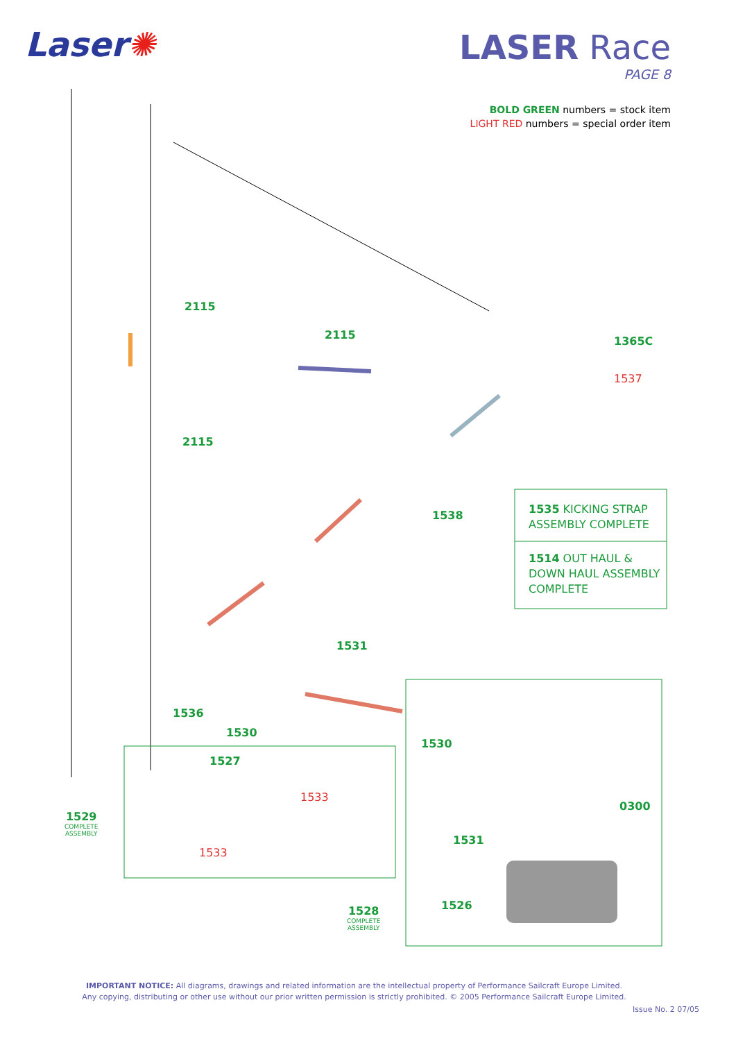Laser✺
LASER Race
PAGE 8
BOLD GREEN numbers = stock item
LIGHT RED numbers = special order item
2115
2115
2115
1365C
1537
1538
1535 KICKING STRAP ASSEMBLY COMPLETE
1514 OUT HAUL & DOWN HAUL ASSEMBLY COMPLETE
1531
1536
1530
1530
1527
1533
1533
0300
1529
COMPLETE
ASSEMBLY
1531
1526
1528
COMPLETE
ASSEMBLY
IMPORTANT NOTICE: All diagrams, drawings and related information are the intellectual property of Performance Sailcraft Europe Limited.
Any copying, distributing or other use without our prior written permission is strictly prohibited. © 2005 Performance Sailcraft Europe Limited.
Issue No. 2 07/05